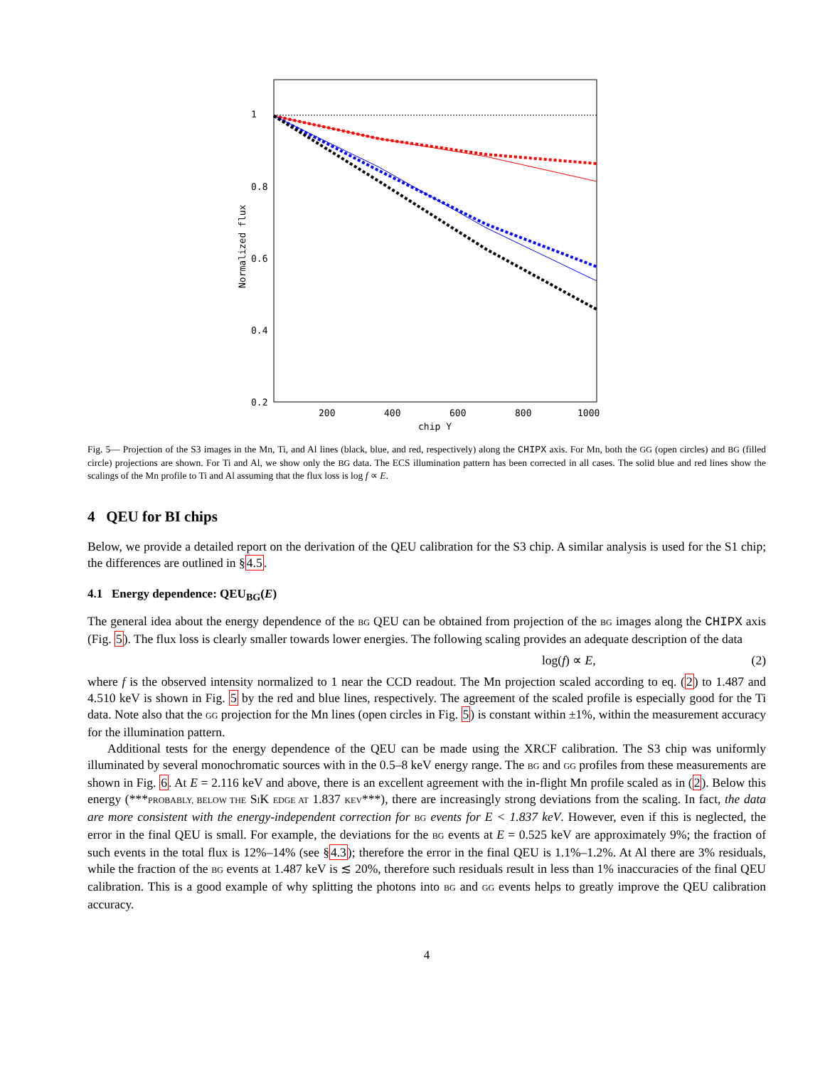1
0.8
0.6
0.4
0.2
200
400
600
800
1000
chip Y
Normalized flux
Fig. 5— Projection of the S3 images in the Mn, Ti, and Al lines (black, blue, and red, respectively) along the CHIPX axis. For Mn, both the GG (open circles) and BG (filled circle) projections are shown. For Ti and Al, we show only the BG data. The ECS illumination pattern has been corrected in all cases. The solid blue and red lines show the scalings of the Mn profile to Ti and Al assuming that the flux loss is log f ∝ E.
4 QEU for BI chips
Below, we provide a detailed report on the derivation of the QEU calibration for the S3 chip. A similar analysis is used for the S1 chip; the differences are outlined in §4.5.
4.1 Energy dependence: QEU<sub>BG</sub>(E)
The general idea about the energy dependence of the BG QEU can be obtained from projection of the BG images along the CHIPX axis (Fig. 5). The flux loss is clearly smaller towards lower energies. The following scaling provides an adequate description of the data
log(f) ∝ E, (2)
where f is the observed intensity normalized to 1 near the CCD readout. The Mn projection scaled according to eq. (2) to 1.487 and 4.510 keV is shown in Fig. 5 by the red and blue lines, respectively. The agreement of the scaled profile is especially good for the Ti data. Note also that the GG projection for the Mn lines (open circles in Fig. 5) is constant within ±1%, within the measurement accuracy for the illumination pattern.
Additional tests for the energy dependence of the QEU can be made using the XRCF calibration. The S3 chip was uniformly illuminated by several monochromatic sources with in the 0.5–8 keV energy range. The BG and GG profiles from these measurements are shown in Fig. 6. At E = 2.116 keV and above, there is an excellent agreement with the in-flight Mn profile scaled as in (2). Below this energy (***PROBABLY, BELOW THE SIK EDGE AT 1.837 KEV***), there are increasingly strong deviations from the scaling. In fact, the data are more consistent with the energy-independent correction for BG events for E < 1.837 keV. However, even if this is neglected, the error in the final QEU is small. For example, the deviations for the BG events at E = 0.525 keV are approximately 9%; the fraction of such events in the total flux is 12%–14% (see §4.3); therefore the error in the final QEU is 1.1%–1.2%. At Al there are 3% residuals, while the fraction of the BG events at 1.487 keV is ≲ 20%, therefore such residuals result in less than 1% inaccuracies of the final QEU calibration. This is a good example of why splitting the photons into BG and GG events helps to greatly improve the QEU calibration accuracy.
4